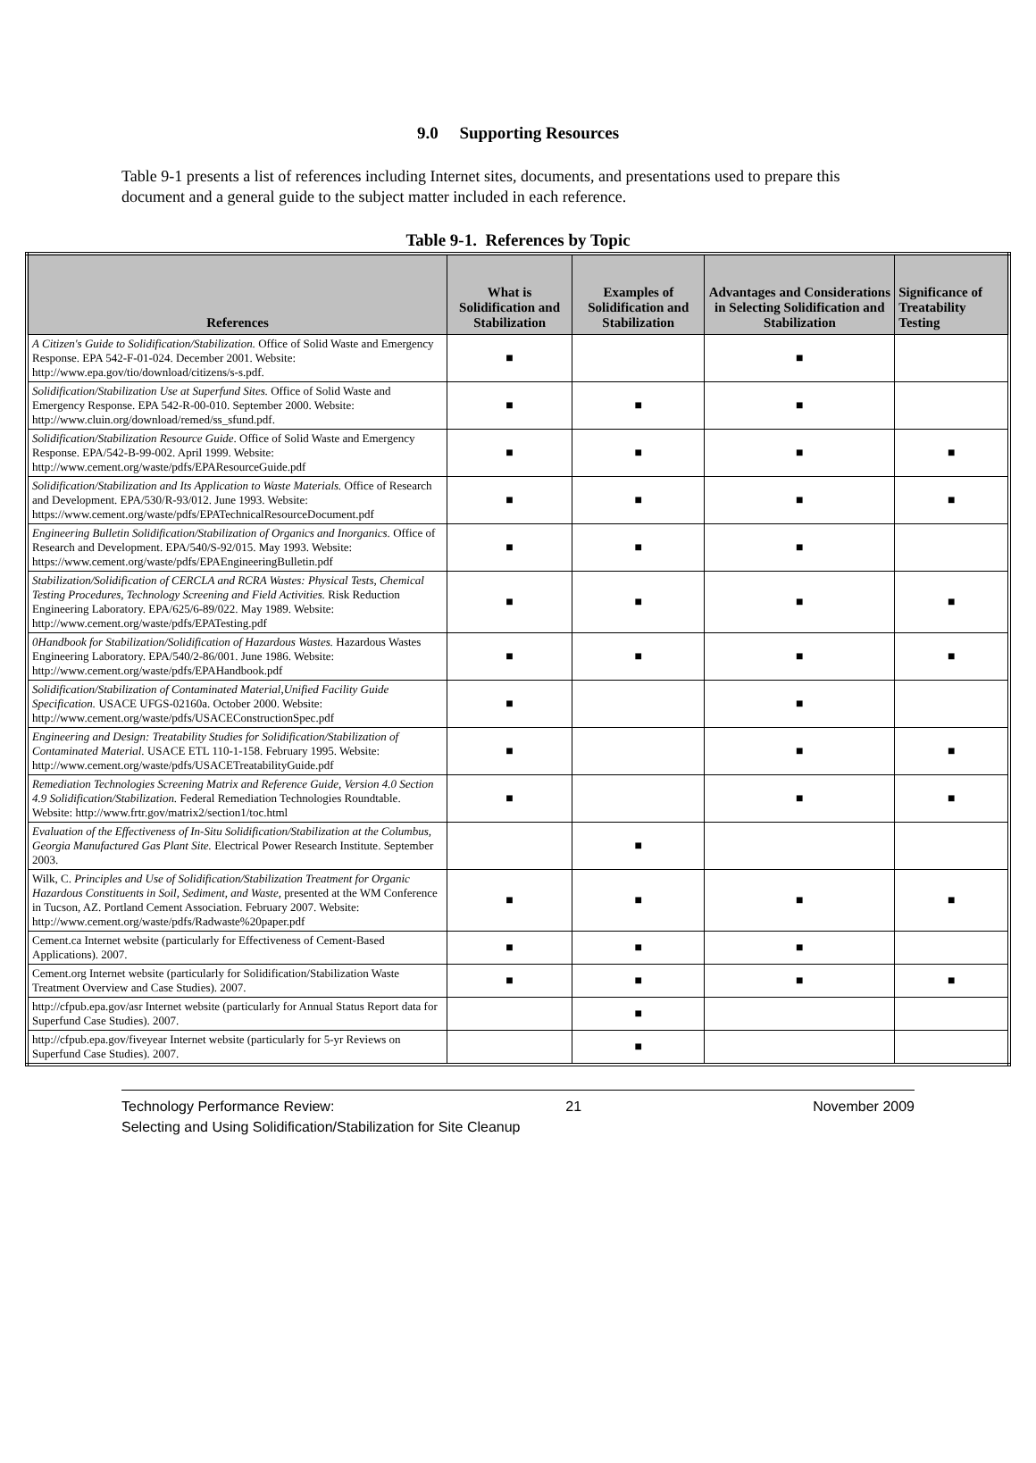9.0 Supporting Resources
Table 9-1 presents a list of references including Internet sites, documents, and presentations used to prepare this document and a general guide to the subject matter included in each reference.
Table 9-1. References by Topic
| References | What is Solidification and Stabilization | Examples of Solidification and Stabilization | Advantages and Considerations in Selecting Solidification and Stabilization | Significance of Treatability Testing |
| --- | --- | --- | --- | --- |
| A Citizen's Guide to Solidification/Stabilization. Office of Solid Waste and Emergency Response. EPA 542-F-01-024. December 2001. Website: http://www.epa.gov/tio/download/citizens/s-s.pdf. | ■ | | ■ | |
| Solidification/Stabilization Use at Superfund Sites. Office of Solid Waste and Emergency Response. EPA 542-R-00-010. September 2000. Website: http://www.cluin.org/download/remed/ss_sfund.pdf. | ■ | ■ | ■ | |
| Solidification/Stabilization Resource Guide . Office of Solid Waste and Emergency Response. EPA/542-B-99-002. April 1999. Website: http://www.cement.org/waste/pdfs/EPAResourceGuide.pdf | ■ | ■ | ■ | ■ |
| Solidification/Stabilization and Its Application to Waste Materials. Office of Research and Development. EPA/530/R-93/012. June 1993. Website: https://www.cement.org/waste/pdfs/EPATechnicalResourceDocument.pdf | ■ | ■ | ■ | ■ |
| Engineering Bulletin Solidification/Stabilization of Organics and Inorganics. Office of Research and Development. EPA/540/S-92/015. May 1993. Website: https://www.cement.org/waste/pdfs/EPAEngineeringBulletin.pdf | ■ | ■ | ■ | |
| Stabilization/Solidification of CERCLA and RCRA Wastes: Physical Tests, Chemical Testing Procedures, Technology Screening and Field Activities. Risk Reduction Engineering Laboratory. EPA/625/6-89/022. May 1989. Website: http://www.cement.org/waste/pdfs/EPATesting.pdf | ■ | ■ | ■ | ■ |
| 0Handbook for Stabilization/Solidification of Hazardous Wastes. Hazardous Wastes Engineering Laboratory. EPA/540/2-86/001. June 1986. Website: http://www.cement.org/waste/pdfs/EPAHandbook.pdf | ■ | ■ | ■ | ■ |
| Solidification/Stabilization of Contaminated Material,Unified Facility Guide Specification. USACE UFGS-02160a. October 2000. Website: http://www.cement.org/waste/pdfs/USACEConstructionSpec.pdf | ■ | | ■ | |
| Engineering and Design: Treatability Studies for Solidification/Stabilization of Contaminated Material. USACE ETL 110-1-158. February 1995. Website: http://www.cement.org/waste/pdfs/USACETreatabilityGuide.pdf | ■ | | ■ | ■ |
| Remediation Technologies Screening Matrix and Reference Guide, Version 4.0 Section 4.9 Solidification/Stabilization. Federal Remediation Technologies Roundtable. Website: http://www.frtr.gov/matrix2/section1/toc.html | ■ | | ■ | ■ |
| Evaluation of the Effectiveness of In-Situ Solidification/Stabilization at the Columbus, Georgia Manufactured Gas Plant Site. Electrical Power Research Institute. September 2003. | | ■ | | |
| Wilk, C. Principles and Use of Solidification/Stabilization Treatment for Organic Hazardous Constituents in Soil, Sediment, and Waste, presented at the WM Conference in Tucson, AZ. Portland Cement Association. February 2007. Website: http://www.cement.org/waste/pdfs/Radwaste%20paper.pdf | ■ | ■ | ■ | ■ |
| Cement.ca Internet website (particularly for Effectiveness of Cement-Based Applications). 2007. | ■ | ■ | ■ | |
| Cement.org Internet website (particularly for Solidification/Stabilization Waste Treatment Overview and Case Studies). 2007. | ■ | ■ | ■ | ■ |
| http://cfpub.epa.gov/asr Internet website (particularly for Annual Status Report data for Superfund Case Studies). 2007. | | ■ | | |
| http://cfpub.epa.gov/fiveyear Internet website (particularly for 5-yr Reviews on Superfund Case Studies). 2007. | | ■ | | |
Technology Performance Review: 21 November 2009
Selecting and Using Solidification/Stabilization for Site Cleanup